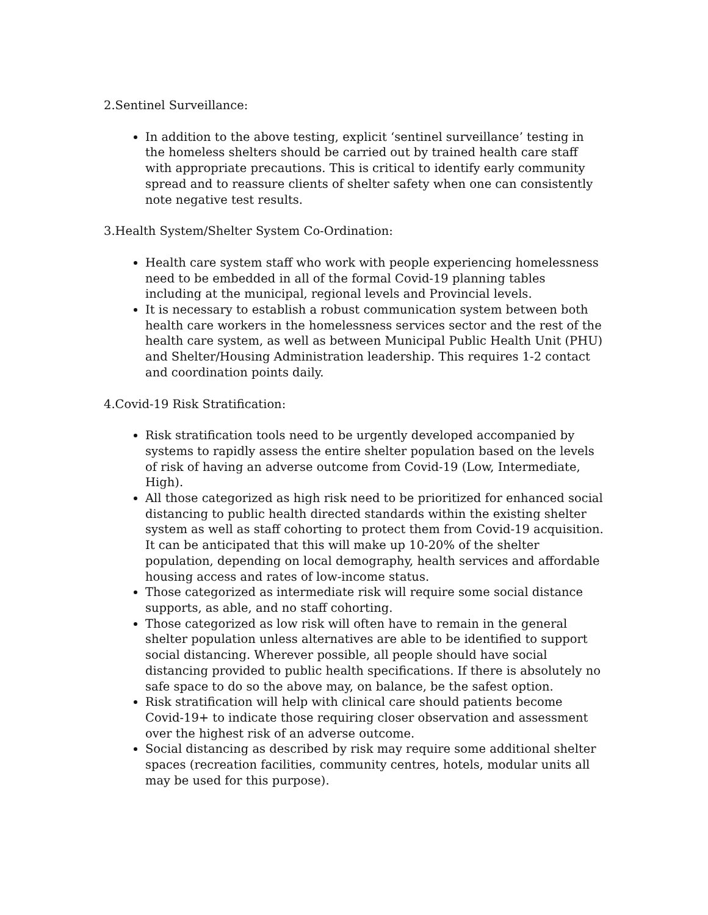2.Sentinel Surveillance:
In addition to the above testing, explicit ‘sentinel surveillance’ testing in the homeless shelters should be carried out by trained health care staff with appropriate precautions. This is critical to identify early community spread and to reassure clients of shelter safety when one can consistently note negative test results.
3.Health System/Shelter System Co-Ordination:
Health care system staff who work with people experiencing homelessness need to be embedded in all of the formal Covid-19 planning tables including at the municipal, regional levels and Provincial levels.
It is necessary to establish a robust communication system between both health care workers in the homelessness services sector and the rest of the health care system, as well as between Municipal Public Health Unit (PHU) and Shelter/Housing Administration leadership. This requires 1-2 contact and coordination points daily.
4.Covid-19 Risk Stratification:
Risk stratification tools need to be urgently developed accompanied by systems to rapidly assess the entire shelter population based on the levels of risk of having an adverse outcome from Covid-19 (Low, Intermediate, High).
All those categorized as high risk need to be prioritized for enhanced social distancing to public health directed standards within the existing shelter system as well as staff cohorting to protect them from Covid-19 acquisition. It can be anticipated that this will make up 10-20% of the shelter population, depending on local demography, health services and affordable housing access and rates of low-income status.
Those categorized as intermediate risk will require some social distance supports, as able, and no staff cohorting.
Those categorized as low risk will often have to remain in the general shelter population unless alternatives are able to be identified to support social distancing. Wherever possible, all people should have social distancing provided to public health specifications. If there is absolutely no safe space to do so the above may, on balance, be the safest option.
Risk stratification will help with clinical care should patients become Covid-19+ to indicate those requiring closer observation and assessment over the highest risk of an adverse outcome.
Social distancing as described by risk may require some additional shelter spaces (recreation facilities, community centres, hotels, modular units all may be used for this purpose).